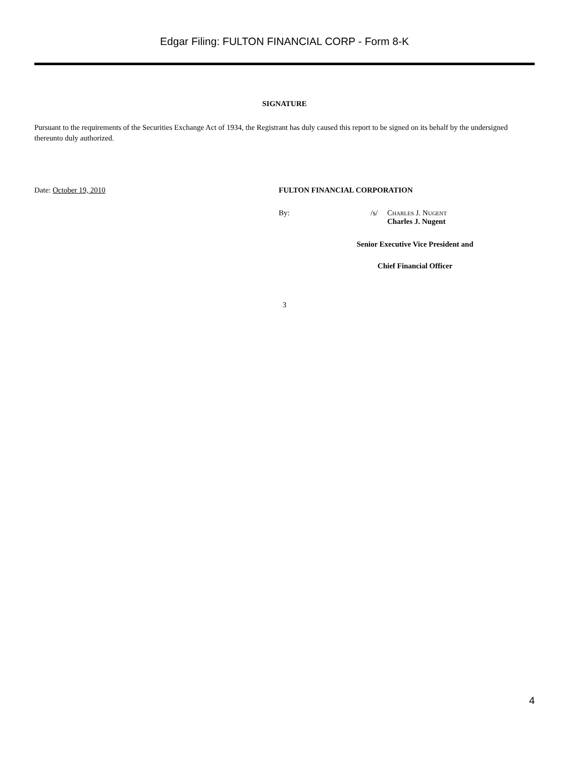Edgar Filing: FULTON FINANCIAL CORP - Form 8-K
SIGNATURE
Pursuant to the requirements of the Securities Exchange Act of 1934, the Registrant has duly caused this report to be signed on its behalf by the undersigned thereunto duly authorized.
Date: October 19, 2010 FULTON FINANCIAL CORPORATION
By: /s/ Charles J. Nugent
Charles J. Nugent
Senior Executive Vice President and
Chief Financial Officer
3
4